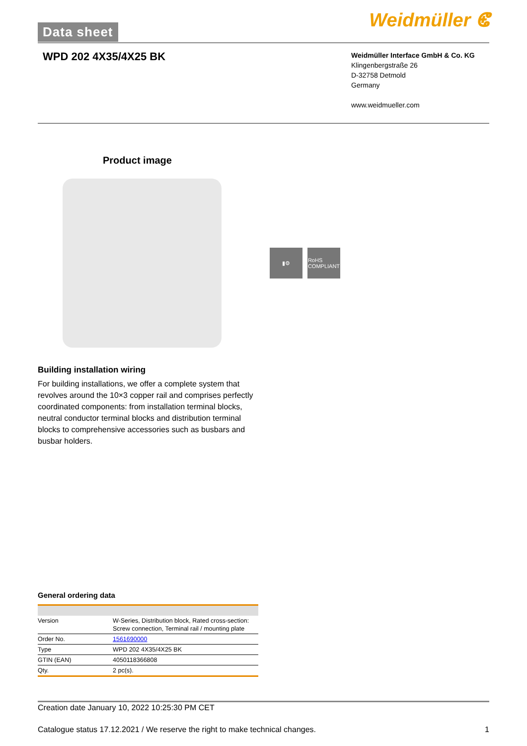Data sheet Weidmüller ⵞ
WPD 202 4X35/4X25 BK
Weidmüller Interface GmbH & Co. KG
Klingenbergstraße 26
D-32758 Detmold
Germany
www.weidmueller.com
Product image
▮⚙
RoHS
COMPLIANT
Building installation wiring
For building installations, we offer a complete system that revolves around the 10×3 copper rail and comprises perfectly coordinated components: from installation terminal blocks, neutral conductor terminal blocks and distribution terminal blocks to comprehensive accessories such as busbars and busbar holders.
General ordering data
| Version | W-Series, Distribution block, Rated cross-section: Screw connection, Terminal rail / mounting plate |
| Order No. | 1561690000 |
| Type | WPD 202 4X35/4X25 BK |
| GTIN (EAN) | 4050118366808 |
| Qty. | 2 pc(s). |
Creation date January 10, 2022 10:25:30 PM CET
Catalogue status 17.12.2021 / We reserve the right to make technical changes. 1